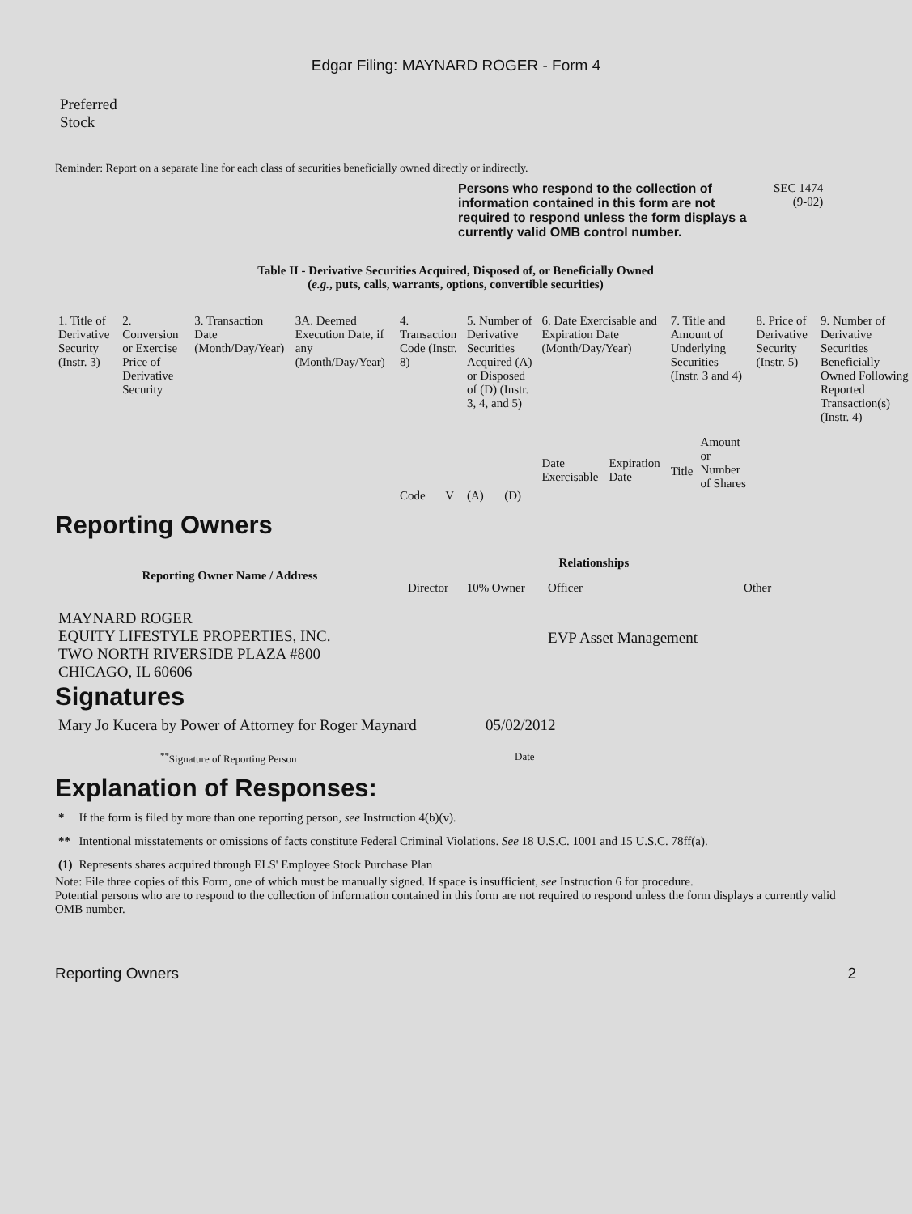Edgar Filing: MAYNARD ROGER - Form 4
Preferred
Stock
Reminder: Report on a separate line for each class of securities beneficially owned directly or indirectly.
Persons who respond to the collection of information contained in this form are not required to respond unless the form displays a currently valid OMB control number.
SEC 1474
(9-02)
Table II - Derivative Securities Acquired, Disposed of, or Beneficially Owned
(e.g., puts, calls, warrants, options, convertible securities)
| 1. Title of Derivative Security (Instr. 3) | 2. Conversion or Exercise Price of Derivative Security | 3. Transaction Date (Month/Day/Year) | 3A. Deemed Execution Date, if any (Month/Day/Year) | 4. Transaction Code (Instr. 8) | | 5. Number of Derivative Securities Acquired (A) or Disposed of (D) (Instr. 3, 4, and 5) | | 6. Date Exercisable and Expiration Date (Month/Day/Year) | | 7. Title and Amount of Underlying Securities (Instr. 3 and 4) | | 8. Price of Derivative Security (Instr. 5) | 9. Number of Derivative Securities Beneficially Owned Following Reported Transaction(s) (Instr. 4) |
| | | | | Code | V | (A) | (D) | Date Exercisable | Expiration Date | Title | Amount or Number of Shares | | |
Reporting Owners
| Reporting Owner Name / Address | Relationships | | | |
| --- | --- | --- | --- | --- |
| | Director | 10% Owner | Officer | Other |
| MAYNARD ROGER EQUITY LIFESTYLE PROPERTIES, INC. TWO NORTH RIVERSIDE PLAZA #800 CHICAGO, IL 60606 | | | EVP Asset Management | |
Signatures
| Mary Jo Kucera by Power of Attorney for Roger Maynard | 05/02/2012 |
| <sup>**</sup> Signature of Reporting Person | Date |
Explanation of Responses:
| * | If the form is filed by more than one reporting person, see Instruction 4(b)(v). |
| ** | Intentional misstatements or omissions of facts constitute Federal Criminal Violations. See 18 U.S.C. 1001 and 15 U.S.C. 78ff(a). |
| (1) | Represents shares acquired through ELS' Employee Stock Purchase Plan |
Note: File three copies of this Form, one of which must be manually signed. If space is insufficient, see Instruction 6 for procedure.
Potential persons who are to respond to the collection of information contained in this form are not required to respond unless the form displays a currently valid OMB number.
Reporting Owners 2